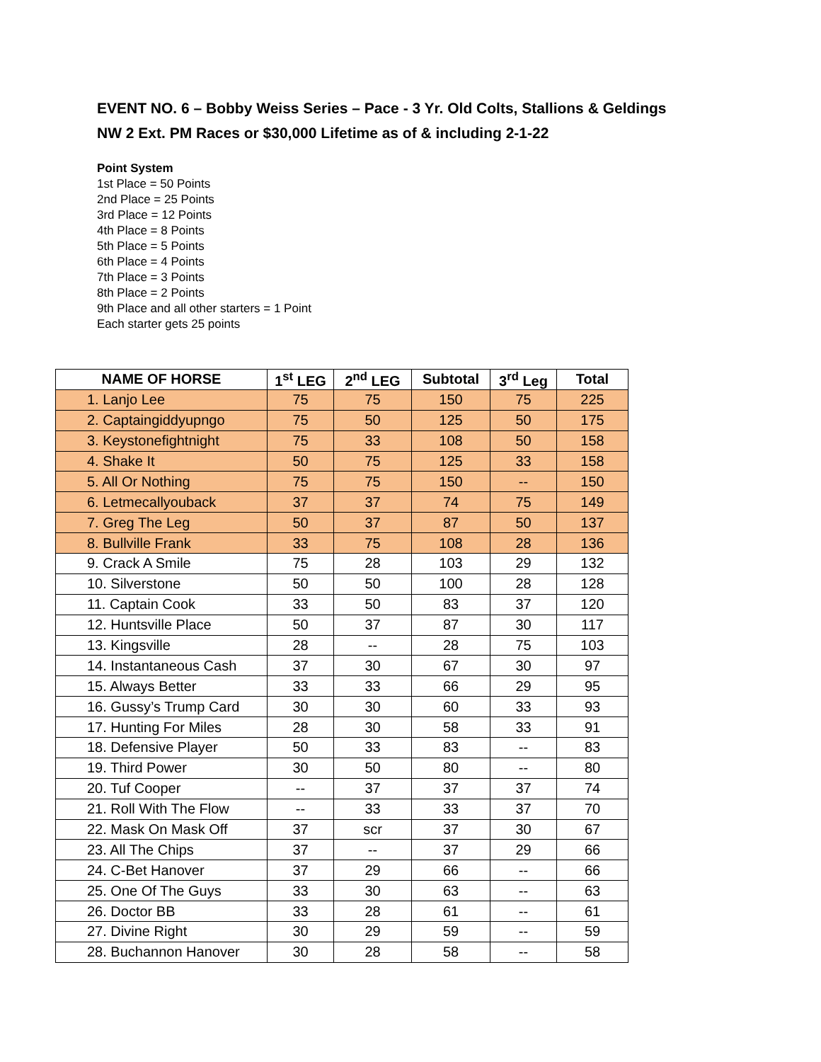EVENT NO. 6 – Bobby Weiss Series – Pace - 3 Yr. Old Colts, Stallions & Geldings
NW 2 Ext. PM Races or $30,000 Lifetime as of & including 2-1-22
Point System
1st Place = 50 Points
2nd Place = 25 Points
3rd Place = 12 Points
4th Place = 8 Points
5th Place = 5 Points
6th Place = 4 Points
7th Place = 3 Points
8th Place = 2 Points
9th Place and all other starters = 1 Point
Each starter gets 25 points
| NAME OF HORSE | 1<sup>st</sup> LEG | 2<sup>nd</sup> LEG | Subtotal | 3<sup>rd</sup> Leg | Total |
| --- | --- | --- | --- | --- | --- |
| 1. Lanjo Lee | 75 | 75 | 150 | 75 | 225 |
| 2. Captaingiddyupngo | 75 | 50 | 125 | 50 | 175 |
| 3. Keystonefightnight | 75 | 33 | 108 | 50 | 158 |
| 4. Shake It | 50 | 75 | 125 | 33 | 158 |
| 5. All Or Nothing | 75 | 75 | 150 | -- | 150 |
| 6. Letmecallyouback | 37 | 37 | 74 | 75 | 149 |
| 7. Greg The Leg | 50 | 37 | 87 | 50 | 137 |
| 8. Bullville Frank | 33 | 75 | 108 | 28 | 136 |
| 9. Crack A Smile | 75 | 28 | 103 | 29 | 132 |
| 10. Silverstone | 50 | 50 | 100 | 28 | 128 |
| 11. Captain Cook | 33 | 50 | 83 | 37 | 120 |
| 12. Huntsville Place | 50 | 37 | 87 | 30 | 117 |
| 13. Kingsville | 28 | -- | 28 | 75 | 103 |
| 14. Instantaneous Cash | 37 | 30 | 67 | 30 | 97 |
| 15. Always Better | 33 | 33 | 66 | 29 | 95 |
| 16. Gussy’s Trump Card | 30 | 30 | 60 | 33 | 93 |
| 17. Hunting For Miles | 28 | 30 | 58 | 33 | 91 |
| 18. Defensive Player | 50 | 33 | 83 | -- | 83 |
| 19. Third Power | 30 | 50 | 80 | -- | 80 |
| 20. Tuf Cooper | -- | 37 | 37 | 37 | 74 |
| 21. Roll With The Flow | -- | 33 | 33 | 37 | 70 |
| 22. Mask On Mask Off | 37 | scr | 37 | 30 | 67 |
| 23. All The Chips | 37 | -- | 37 | 29 | 66 |
| 24. C-Bet Hanover | 37 | 29 | 66 | -- | 66 |
| 25. One Of The Guys | 33 | 30 | 63 | -- | 63 |
| 26. Doctor BB | 33 | 28 | 61 | -- | 61 |
| 27. Divine Right | 30 | 29 | 59 | -- | 59 |
| 28. Buchannon Hanover | 30 | 28 | 58 | -- | 58 |